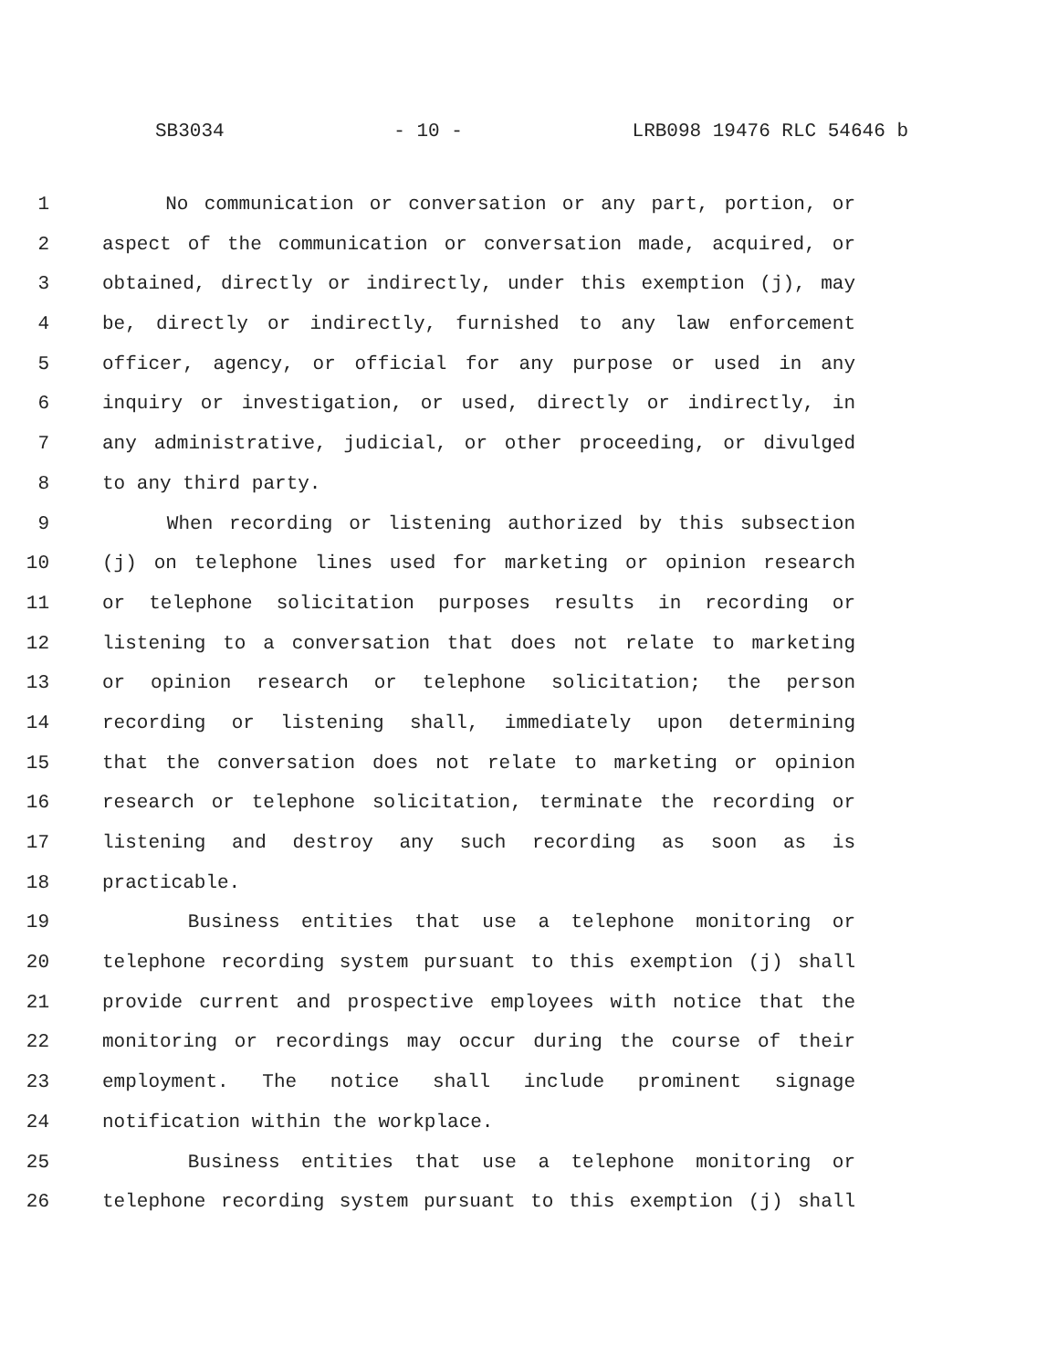SB3034 - 10 - LRB098 19476 RLC 54646 b
1 No communication or conversation or any part, portion, or
2 aspect of the communication or conversation made, acquired, or
3 obtained, directly or indirectly, under this exemption (j), may
4 be, directly or indirectly, furnished to any law enforcement
5 officer, agency, or official for any purpose or used in any
6 inquiry or investigation, or used, directly or indirectly, in
7 any administrative, judicial, or other proceeding, or divulged
8 to any third party.
9 When recording or listening authorized by this subsection
10 (j) on telephone lines used for marketing or opinion research
11 or telephone solicitation purposes results in recording or
12 listening to a conversation that does not relate to marketing
13 or opinion research or telephone solicitation; the person
14 recording or listening shall, immediately upon determining
15 that the conversation does not relate to marketing or opinion
16 research or telephone solicitation, terminate the recording or
17 listening and destroy any such recording as soon as is
18 practicable.
19 Business entities that use a telephone monitoring or
20 telephone recording system pursuant to this exemption (j) shall
21 provide current and prospective employees with notice that the
22 monitoring or recordings may occur during the course of their
23 employment. The notice shall include prominent signage
24 notification within the workplace.
25 Business entities that use a telephone monitoring or
26 telephone recording system pursuant to this exemption (j) shall